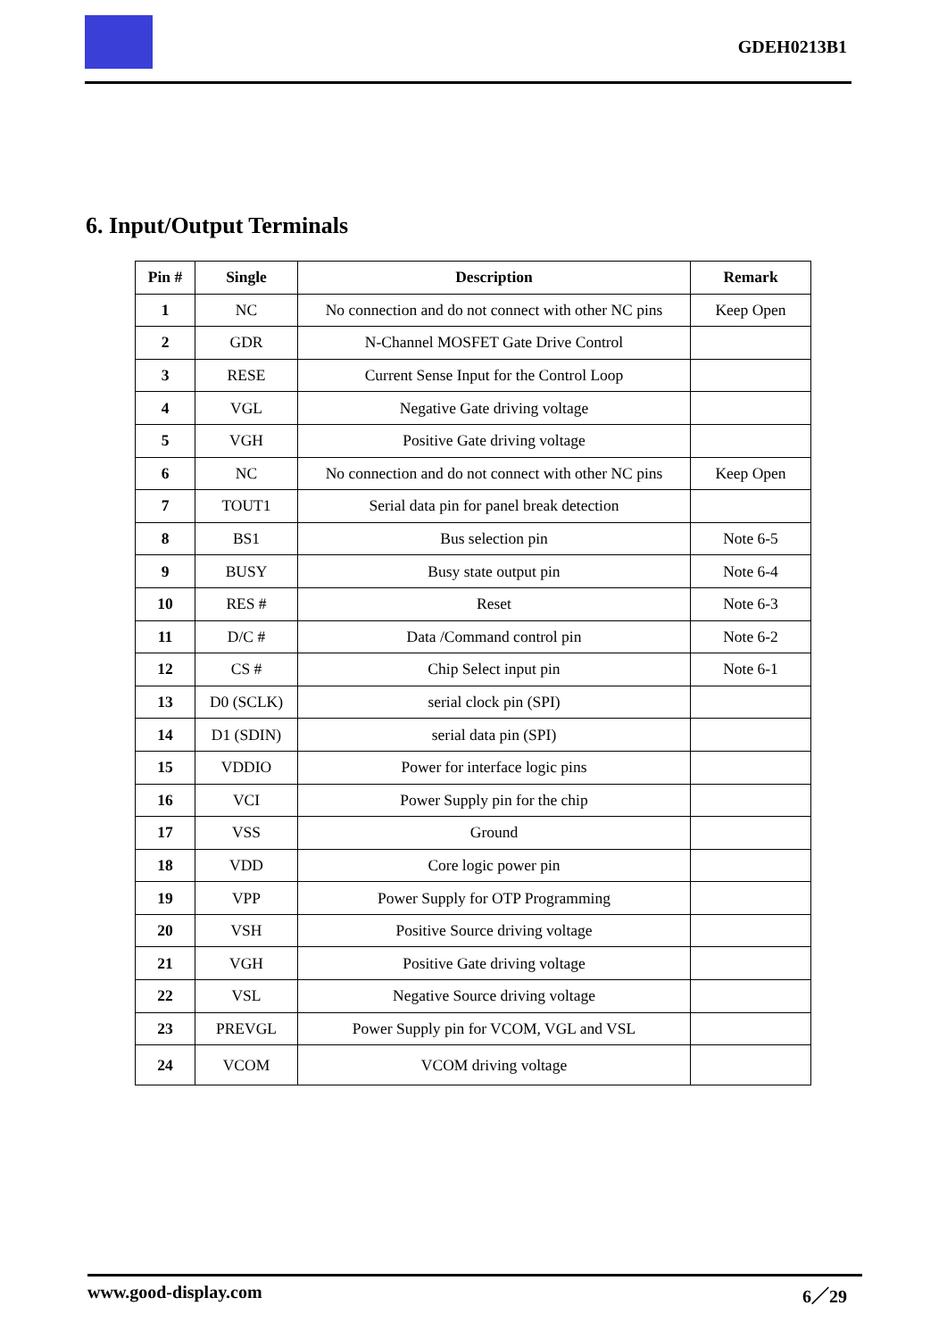GDEH0213B1
6. Input/Output Terminals
| Pin # | Single | Description | Remark |
| --- | --- | --- | --- |
| 1 | NC | No connection and do not connect with other NC pins | Keep Open |
| 2 | GDR | N-Channel MOSFET Gate Drive Control | |
| 3 | RESE | Current Sense Input for the Control Loop | |
| 4 | VGL | Negative Gate driving voltage | |
| 5 | VGH | Positive Gate driving voltage | |
| 6 | NC | No connection and do not connect with other NC pins | Keep Open |
| 7 | TOUT1 | Serial data pin for panel break detection | |
| 8 | BS1 | Bus selection pin | Note 6-5 |
| 9 | BUSY | Busy state output pin | Note 6-4 |
| 10 | RES # | Reset | Note 6-3 |
| 11 | D/C # | Data /Command control pin | Note 6-2 |
| 12 | CS # | Chip Select input pin | Note 6-1 |
| 13 | D0 (SCLK) | serial clock pin (SPI) | |
| 14 | D1 (SDIN) | serial data pin (SPI) | |
| 15 | VDDIO | Power for interface logic pins | |
| 16 | VCI | Power Supply pin for the chip | |
| 17 | VSS | Ground | |
| 18 | VDD | Core logic power pin | |
| 19 | VPP | Power Supply for OTP Programming | |
| 20 | VSH | Positive Source driving voltage | |
| 21 | VGH | Positive Gate driving voltage | |
| 22 | VSL | Negative Source driving voltage | |
| 23 | PREVGL | Power Supply pin for VCOM, VGL and VSL | |
| 24 | VCOM | VCOM driving voltage | |
www.good-display.com 6／29